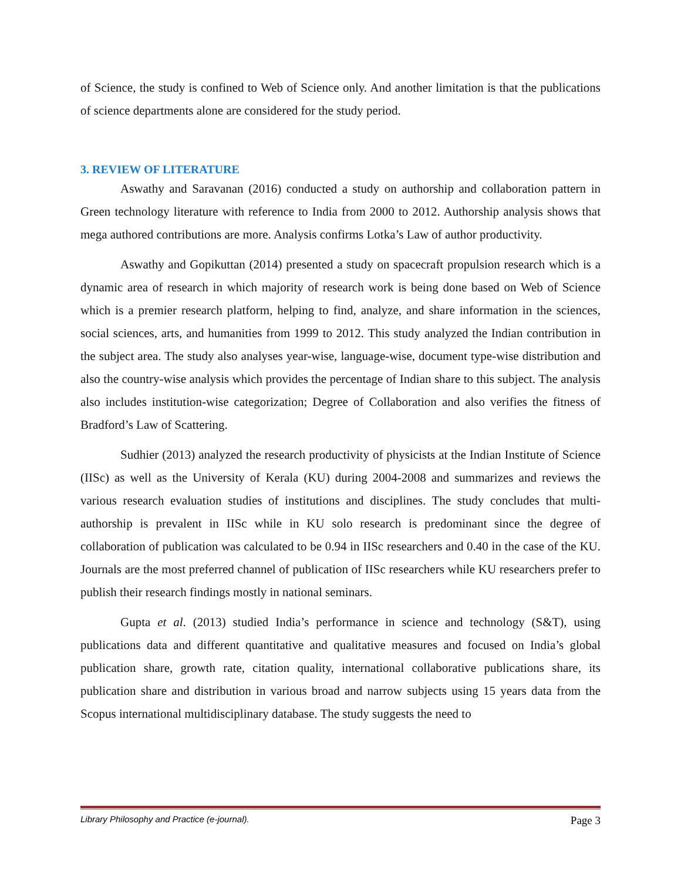of Science, the study is confined to Web of Science only. And another limitation is that the publications of science departments alone are considered for the study period.
3. REVIEW OF LITERATURE
Aswathy and Saravanan (2016) conducted a study on authorship and collaboration pattern in Green technology literature with reference to India from 2000 to 2012. Authorship analysis shows that mega authored contributions are more. Analysis confirms Lotka’s Law of author productivity.
Aswathy and Gopikuttan (2014) presented a study on spacecraft propulsion research which is a dynamic area of research in which majority of research work is being done based on Web of Science which is a premier research platform, helping to find, analyze, and share information in the sciences, social sciences, arts, and humanities from 1999 to 2012. This study analyzed the Indian contribution in the subject area. The study also analyses year-wise, language-wise, document type-wise distribution and also the country-wise analysis which provides the percentage of Indian share to this subject. The analysis also includes institution-wise categorization; Degree of Collaboration and also verifies the fitness of Bradford’s Law of Scattering.
Sudhier (2013) analyzed the research productivity of physicists at the Indian Institute of Science (IISc) as well as the University of Kerala (KU) during 2004-2008 and summarizes and reviews the various research evaluation studies of institutions and disciplines. The study concludes that multi-authorship is prevalent in IISc while in KU solo research is predominant since the degree of collaboration of publication was calculated to be 0.94 in IISc researchers and 0.40 in the case of the KU. Journals are the most preferred channel of publication of IISc researchers while KU researchers prefer to publish their research findings mostly in national seminars.
Gupta et al. (2013) studied India’s performance in science and technology (S&T), using publications data and different quantitative and qualitative measures and focused on India’s global publication share, growth rate, citation quality, international collaborative publications share, its publication share and distribution in various broad and narrow subjects using 15 years data from the Scopus international multidisciplinary database. The study suggests the need to
Library Philosophy and Practice (e-journal). Page 3